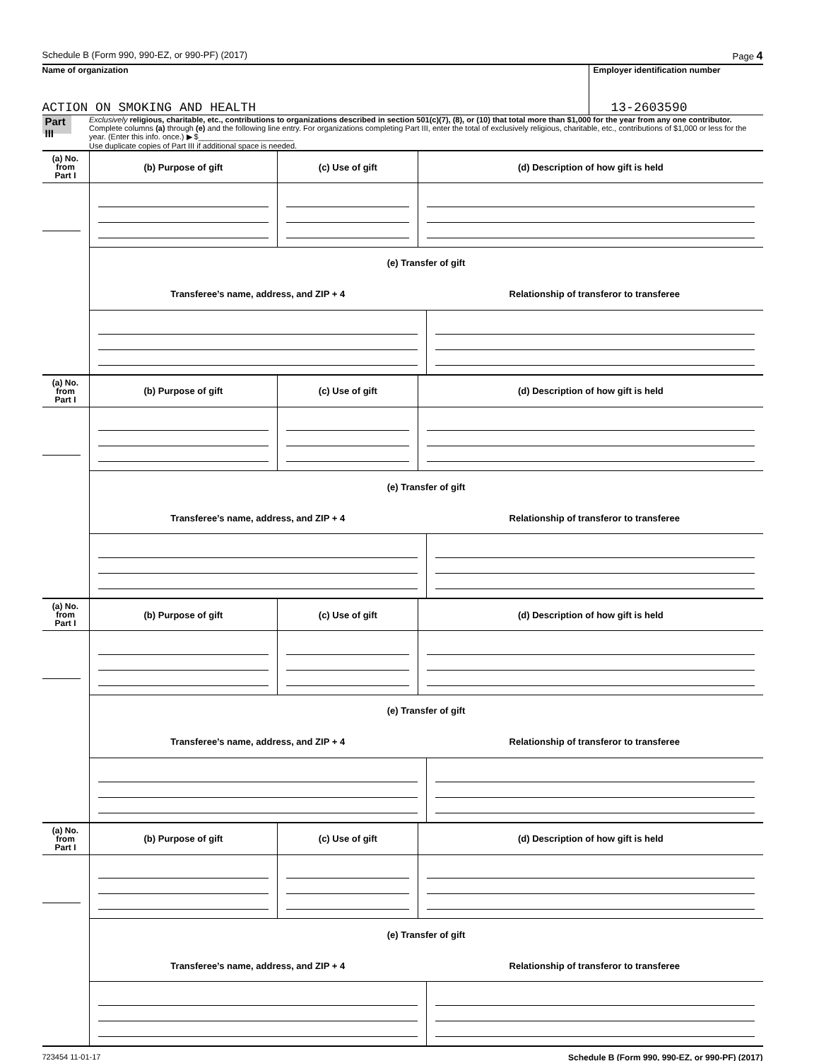Schedule B (Form 990, 990-EZ, or 990-PF) (2017) Page 4
Name of organization
ACTION ON SMOKING AND HEALTH
Employer identification number
13-2603590
Part III
Exclusively religious, charitable, etc., contributions to organizations described in section 501(c)(7), (8), or (10) that total more than $1,000 for the year from any one contributor. Complete columns (a) through (e) and the following line entry. For organizations completing Part III, enter the total of exclusively religious, charitable, etc., contributions of $1,000 or less for the year. (Enter this info. once.) ▶ $______________________
Use duplicate copies of Part III if additional space is needed.
| (a) No. from Part I | (b) Purpose of gift | (c) Use of gift | (d) Description of how gift is held |
| --- | --- | --- | --- |
| | (e) Transfer of gift | | |
| | / Transferee’s name, address, and ZIP + 4 / Relationship of transferor to transferee / / --- / --- / | | |
| (a) No. from Part I | (b) Purpose of gift | (c) Use of gift | (d) Description of how gift is held |
| --- | --- | --- | --- |
| | (e) Transfer of gift | | |
| | / Transferee’s name, address, and ZIP + 4 / Relationship of transferor to transferee / / --- / --- / | | |
| (a) No. from Part I | (b) Purpose of gift | (c) Use of gift | (d) Description of how gift is held |
| --- | --- | --- | --- |
| | (e) Transfer of gift | | |
| | / Transferee’s name, address, and ZIP + 4 / Relationship of transferor to transferee / / --- / --- / | | |
| (a) No. from Part I | (b) Purpose of gift | (c) Use of gift | (d) Description of how gift is held |
| --- | --- | --- | --- |
| | (e) Transfer of gift | | |
| | / Transferee’s name, address, and ZIP + 4 / Relationship of transferor to transferee / / --- / --- / | | |
723454 11-01-17 Schedule B (Form 990, 990-EZ, or 990-PF) (2017)